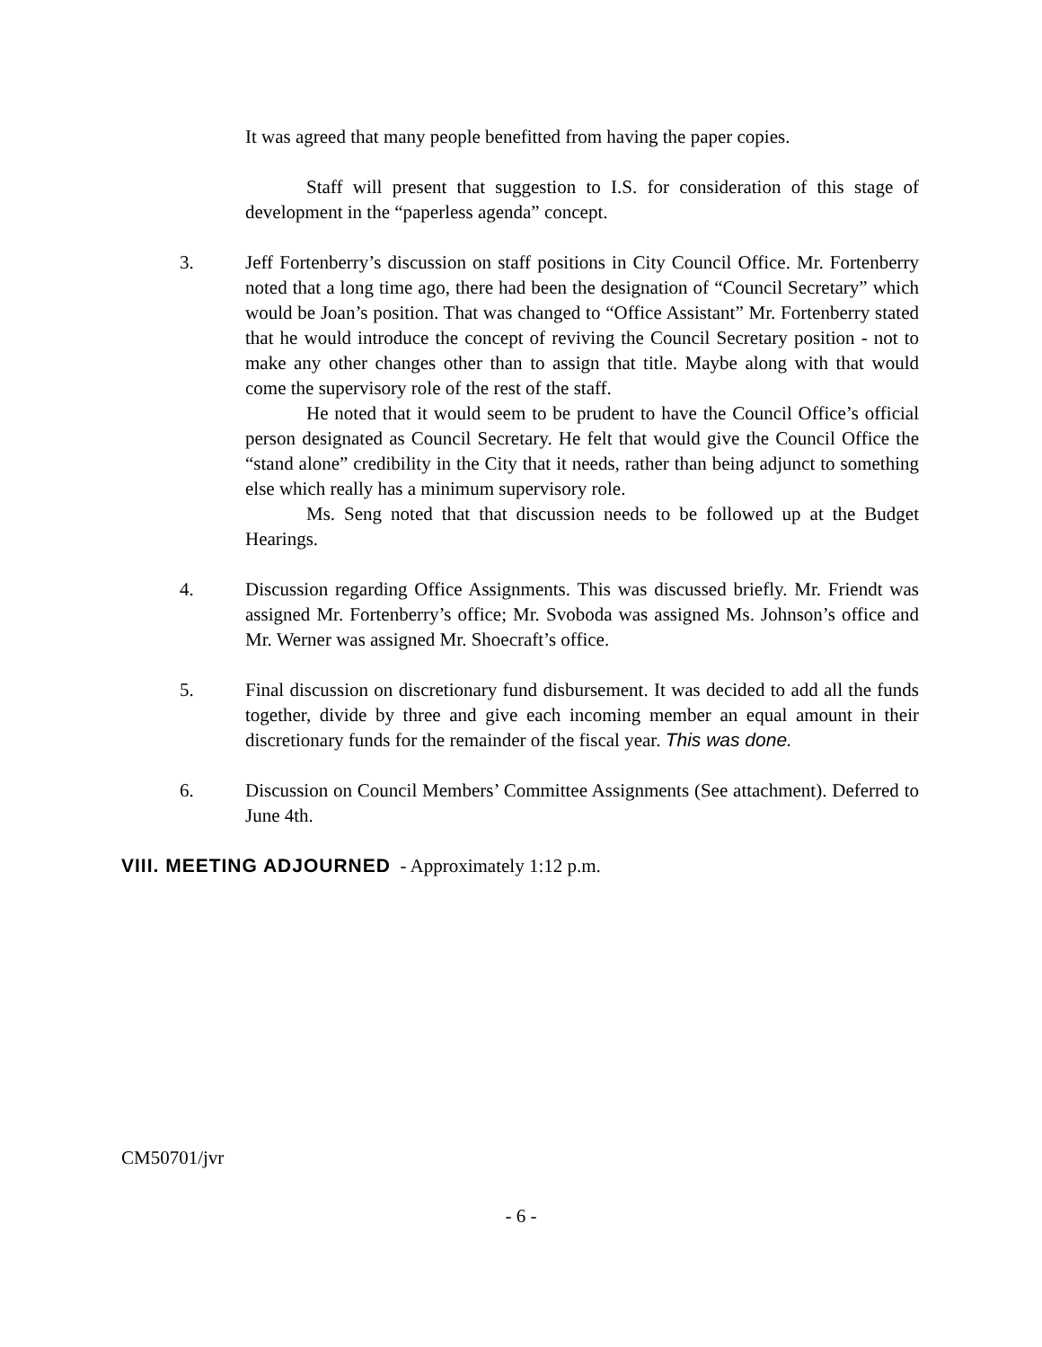It was agreed that many people benefitted from having the paper copies.
Staff will present that suggestion to I.S. for consideration of this stage of development in the “paperless agenda” concept.
3. Jeff Fortenberry’s discussion on staff positions in City Council Office. Mr. Fortenberry noted that a long time ago, there had been the designation of “Council Secretary” which would be Joan’s position. That was changed to “Office Assistant” Mr. Fortenberry stated that he would introduce the concept of reviving the Council Secretary position - not to make any other changes other than to assign that title. Maybe along with that would come the supervisory role of the rest of the staff.
He noted that it would seem to be prudent to have the Council Office’s official person designated as Council Secretary. He felt that would give the Council Office the “stand alone” credibility in the City that it needs, rather than being adjunct to something else which really has a minimum supervisory role.
Ms. Seng noted that that discussion needs to be followed up at the Budget Hearings.
4. Discussion regarding Office Assignments. This was discussed briefly. Mr. Friendt was assigned Mr. Fortenberry’s office; Mr. Svoboda was assigned Ms. Johnson’s office and Mr. Werner was assigned Mr. Shoecraft’s office.
5. Final discussion on discretionary fund disbursement. It was decided to add all the funds together, divide by three and give each incoming member an equal amount in their discretionary funds for the remainder of the fiscal year. This was done.
6. Discussion on Council Members’ Committee Assignments (See attachment). Deferred to June 4th.
VIII. MEETING ADJOURNED - Approximately 1:12 p.m.
CM50701/jvr
- 6 -